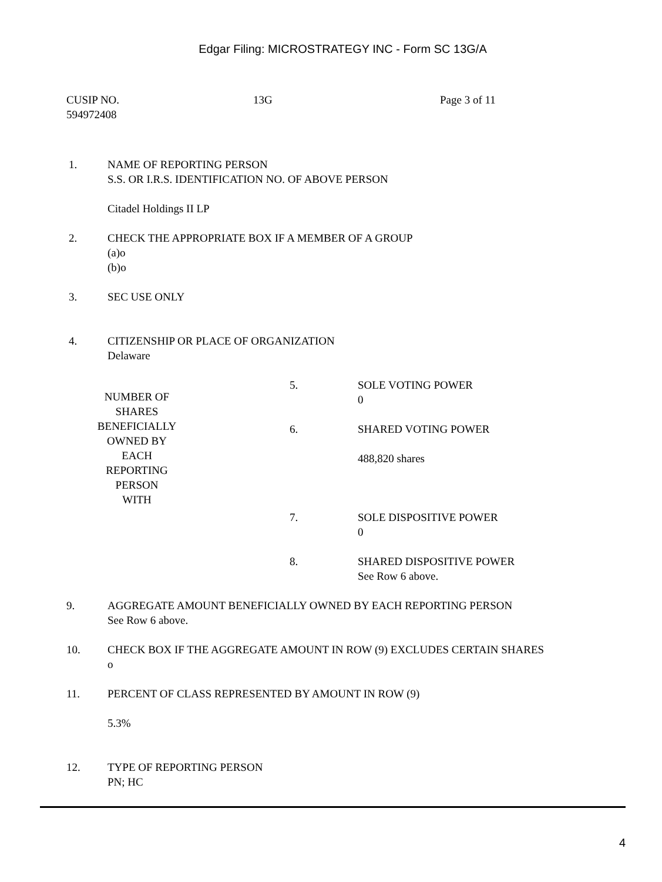Edgar Filing: MICROSTRATEGY INC - Form SC 13G/A
CUSIP NO.
594972408
13G Page 3 of 11
1. NAME OF REPORTING PERSON
S.S. OR I.R.S. IDENTIFICATION NO. OF ABOVE PERSON
Citadel Holdings II LP
2. CHECK THE APPROPRIATE BOX IF A MEMBER OF A GROUP
(a)o
(b)o
3. SEC USE ONLY
4. CITIZENSHIP OR PLACE OF ORGANIZATION
Delaware
| NUMBER OF SHARES BENEFICIALLY OWNED BY EACH REPORTING PERSON WITH | | 5. | SOLE VOTING POWER 0 |
| | | 6. | SHARED VOTING POWER 488,820 shares |
| | | 7. | SOLE DISPOSITIVE POWER 0 |
| | | 8. | SHARED DISPOSITIVE POWER See Row 6 above. |
9. AGGREGATE AMOUNT BENEFICIALLY OWNED BY EACH REPORTING PERSON
See Row 6 above.
10. CHECK BOX IF THE AGGREGATE AMOUNT IN ROW (9) EXCLUDES CERTAIN SHARES
o
11. PERCENT OF CLASS REPRESENTED BY AMOUNT IN ROW (9)
5.3%
12. TYPE OF REPORTING PERSON
PN; HC
4